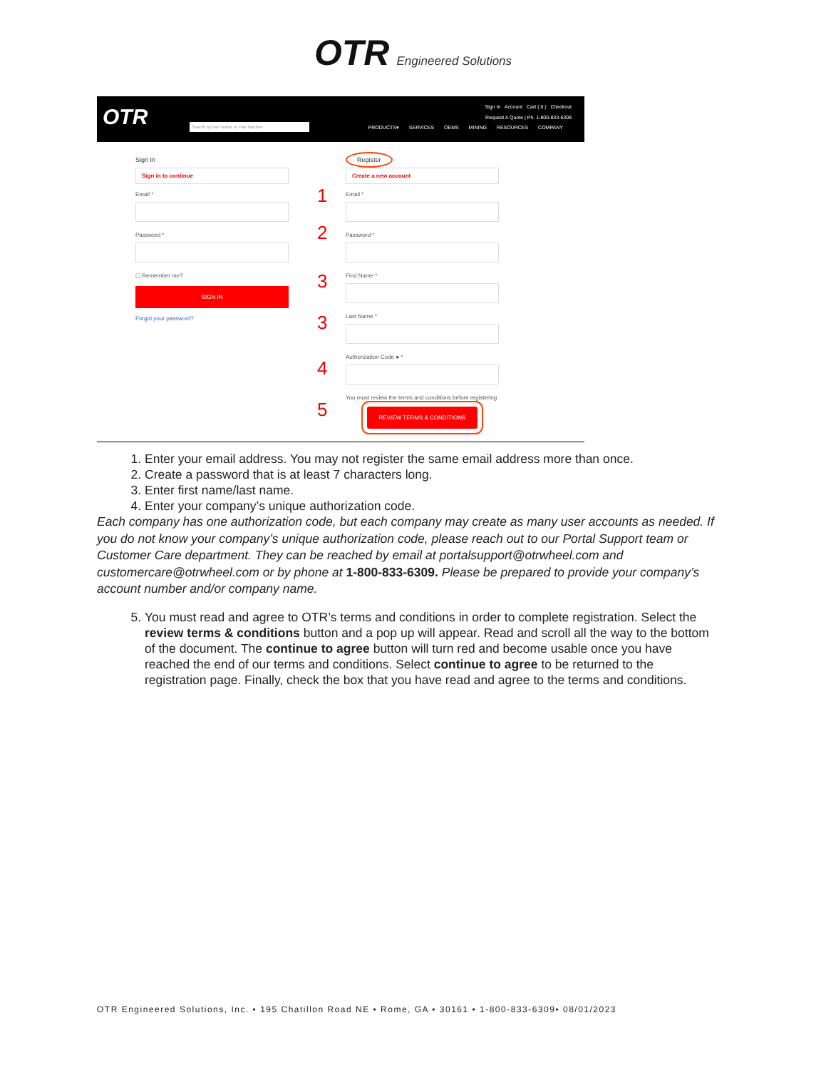OTR Engineered Solutions
OTR Search by Part Name or Part Number
Sign In Account Cart ( 0 ) Checkout
Request A Quote | Ph. 1-800-833-6309
PRODUCTS▾ SERVICES OEMS MINING RESOURCES COMPANY
Sign In
Sign in to continue
Email *
Password *
☐ Remember me?
SIGN IN
Forgot your password?
Register
Create a new account
Email *
1
Password *
2
First Name *
3
Last Name *
3
Authorization Code ● *
4
You must review the terms and conditions before registering
5
REVIEW TERMS & CONDITIONS
1. Enter your email address. You may not register the same email address more than once.
2. Create a password that is at least 7 characters long.
3. Enter first name/last name.
4. Enter your company’s unique authorization code.
Each company has one authorization code, but each company may create as many user accounts as needed. If you do not know your company’s unique authorization code, please reach out to our Portal Support team or Customer Care department. They can be reached by email at portalsupport@otrwheel.com and customercare@otrwheel.com or by phone at 1-800-833-6309. Please be prepared to provide your company’s account number and/or company name.
5. You must read and agree to OTR’s terms and conditions in order to complete registration. Select the review terms & conditions button and a pop up will appear. Read and scroll all the way to the bottom of the document. The continue to agree button will turn red and become usable once you have reached the end of our terms and conditions. Select continue to agree to be returned to the registration page. Finally, check the box that you have read and agree to the terms and conditions.
OTR Engineered Solutions, Inc. • 195 Chatillon Road NE • Rome, GA • 30161 • 1-800-833-6309• 08/01/2023